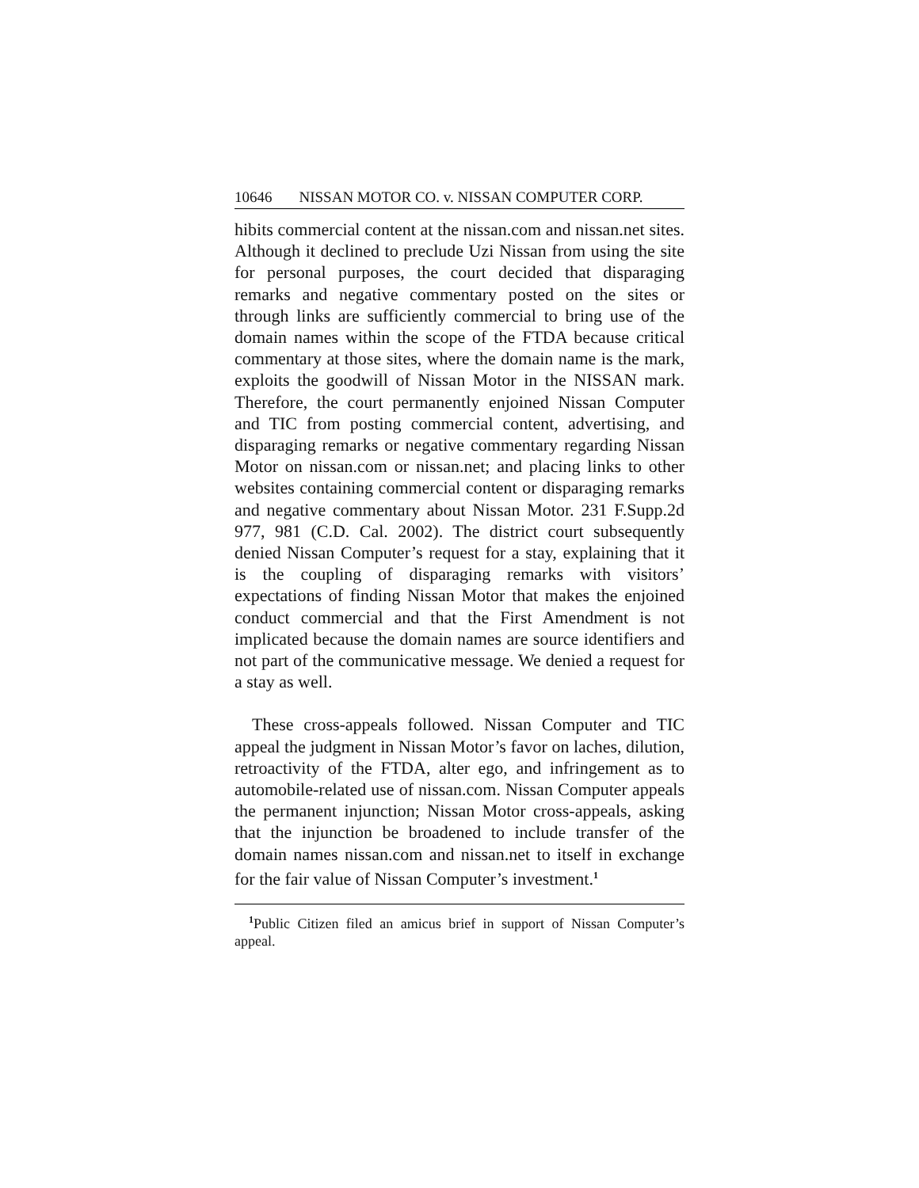10646 NISSAN MOTOR CO. v. NISSAN COMPUTER CORP.
hibits commercial content at the nissan.com and nissan.net sites. Although it declined to preclude Uzi Nissan from using the site for personal purposes, the court decided that disparaging remarks and negative commentary posted on the sites or through links are sufficiently commercial to bring use of the domain names within the scope of the FTDA because critical commentary at those sites, where the domain name is the mark, exploits the goodwill of Nissan Motor in the NISSAN mark. Therefore, the court permanently enjoined Nissan Computer and TIC from posting commercial content, advertising, and disparaging remarks or negative commentary regarding Nissan Motor on nissan.com or nissan.net; and placing links to other websites containing commercial content or disparaging remarks and negative commentary about Nissan Motor. 231 F.Supp.2d 977, 981 (C.D. Cal. 2002). The district court subsequently denied Nissan Computer’s request for a stay, explaining that it is the coupling of disparaging remarks with visitors’ expectations of finding Nissan Motor that makes the enjoined conduct commercial and that the First Amendment is not implicated because the domain names are source identifiers and not part of the communicative message. We denied a request for a stay as well.
These cross-appeals followed. Nissan Computer and TIC appeal the judgment in Nissan Motor’s favor on laches, dilution, retroactivity of the FTDA, alter ego, and infringement as to automobile-related use of nissan.com. Nissan Computer appeals the permanent injunction; Nissan Motor cross-appeals, asking that the injunction be broadened to include transfer of the domain names nissan.com and nissan.net to itself in exchange for the fair value of Nissan Computer’s investment.<sup>1</sup>
<sup>1</sup> Public Citizen filed an amicus brief in support of Nissan Computer’s appeal.